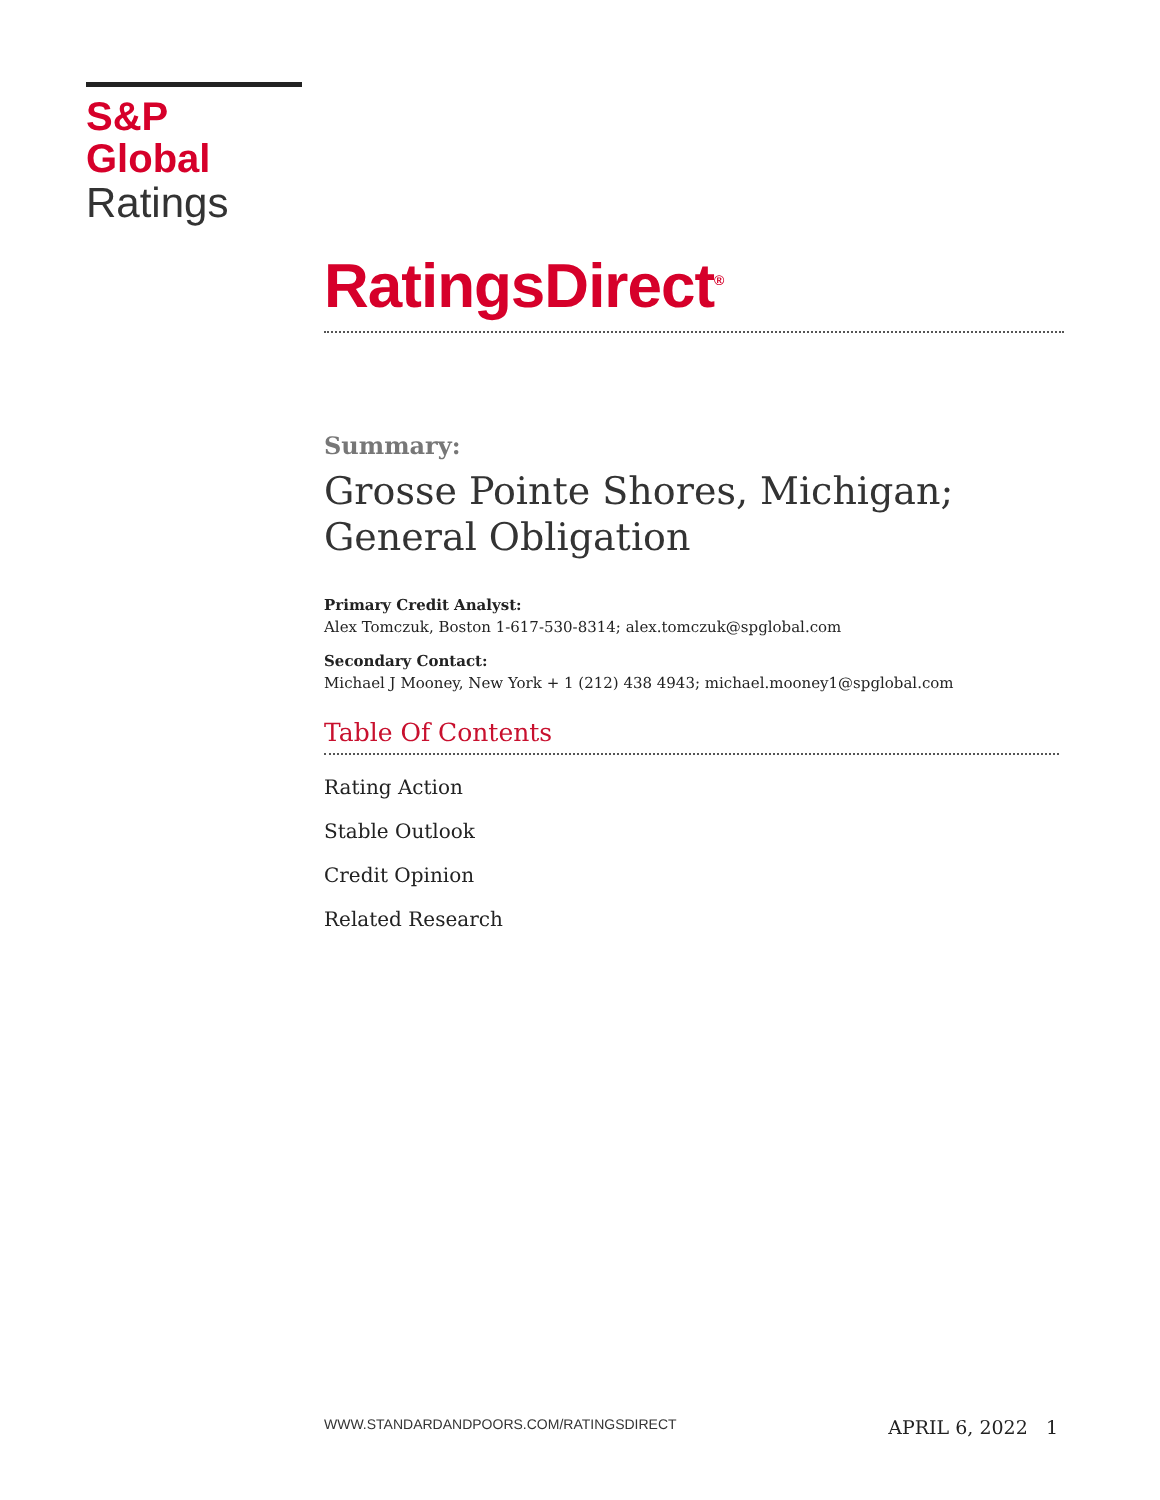S&P Global
Ratings
RatingsDirect<sup>®</sup>
Summary:
Grosse Pointe Shores, Michigan; General Obligation
Primary Credit Analyst:
Alex Tomczuk, Boston 1-617-530-8314; alex.tomczuk@spglobal.com
Secondary Contact:
Michael J Mooney, New York + 1 (212) 438 4943; michael.mooney1@spglobal.com
Table Of Contents
Rating Action
Stable Outlook
Credit Opinion
Related Research
WWW.STANDARDANDPOORS.COM/RATINGSDIRECT APRIL 6, 2022 1